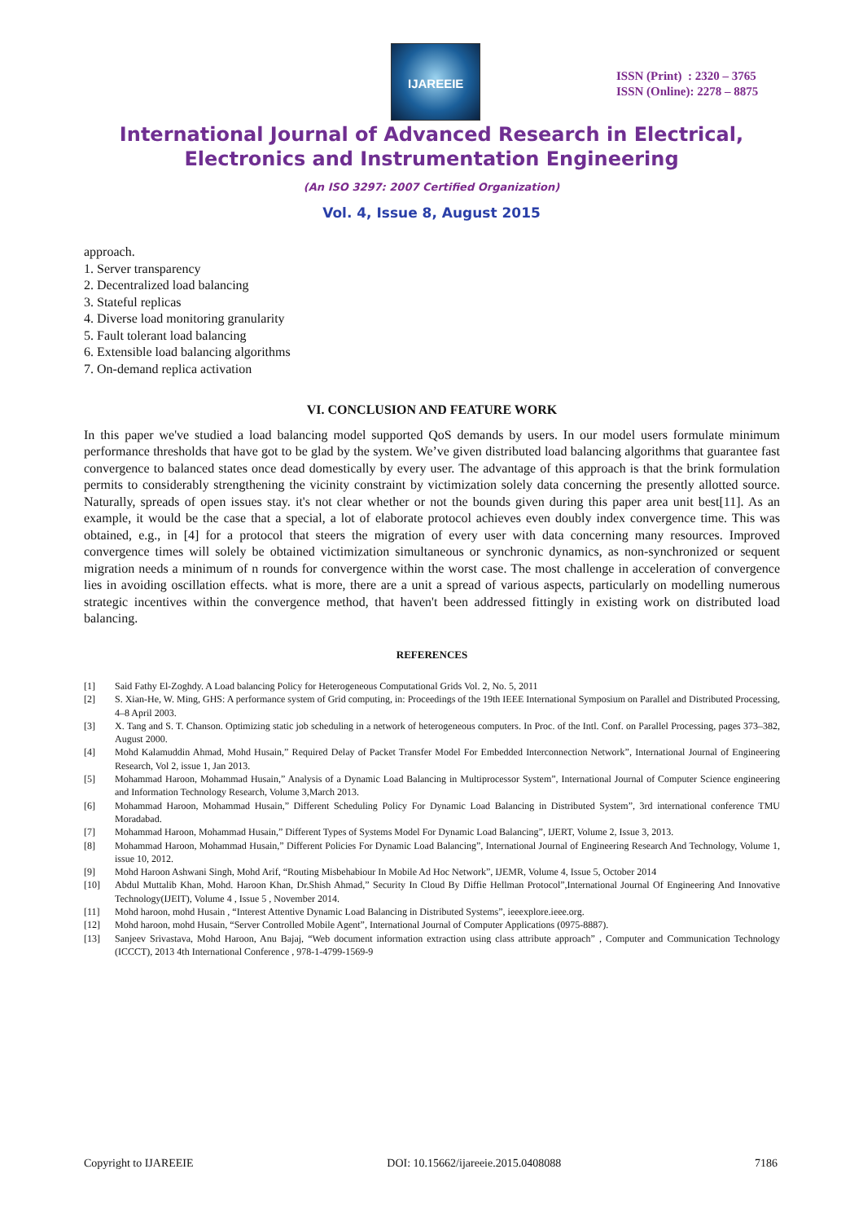IJAREEIE
ISSN (Print) : 2320 – 3765
ISSN (Online): 2278 – 8875
International Journal of Advanced Research in Electrical,
Electronics and Instrumentation Engineering
(An ISO 3297: 2007 Certified Organization)
Vol. 4, Issue 8, August 2015
approach.
1. Server transparency
2. Decentralized load balancing
3. Stateful replicas
4. Diverse load monitoring granularity
5. Fault tolerant load balancing
6. Extensible load balancing algorithms
7. On-demand replica activation
VI. CONCLUSION AND FEATURE WORK
In this paper we've studied a load balancing model supported QoS demands by users. In our model users formulate minimum performance thresholds that have got to be glad by the system. We’ve given distributed load balancing algorithms that guarantee fast convergence to balanced states once dead domestically by every user. The advantage of this approach is that the brink formulation permits to considerably strengthening the vicinity constraint by victimization solely data concerning the presently allotted source. Naturally, spreads of open issues stay. it's not clear whether or not the bounds given during this paper area unit best[11]. As an example, it would be the case that a special, a lot of elaborate protocol achieves even doubly index convergence time. This was obtained, e.g., in [4] for a protocol that steers the migration of every user with data concerning many resources. Improved convergence times will solely be obtained victimization simultaneous or synchronic dynamics, as non-synchronized or sequent migration needs a minimum of n rounds for convergence within the worst case. The most challenge in acceleration of convergence lies in avoiding oscillation effects. what is more, there are a unit a spread of various aspects, particularly on modelling numerous strategic incentives within the convergence method, that haven't been addressed fittingly in existing work on distributed load balancing.
REFERENCES
[1] Said Fathy El-Zoghdy. A Load balancing Policy for Heterogeneous Computational Grids Vol. 2, No. 5, 2011
[2] S. Xian-He, W. Ming, GHS: A performance system of Grid computing, in: Proceedings of the 19th IEEE International Symposium on Parallel and Distributed Processing, 4–8 April 2003.
[3] X. Tang and S. T. Chanson. Optimizing static job scheduling in a network of heterogeneous computers. In Proc. of the Intl. Conf. on Parallel Processing, pages 373–382, August 2000.
[4] Mohd Kalamuddin Ahmad, Mohd Husain,” Required Delay of Packet Transfer Model For Embedded Interconnection Network”, International Journal of Engineering Research, Vol 2, issue 1, Jan 2013.
[5] Mohammad Haroon, Mohammad Husain,” Analysis of a Dynamic Load Balancing in Multiprocessor System”, International Journal of Computer Science engineering and Information Technology Research, Volume 3,March 2013.
[6] Mohammad Haroon, Mohammad Husain,” Different Scheduling Policy For Dynamic Load Balancing in Distributed System”, 3rd international conference TMU Moradabad.
[7] Mohammad Haroon, Mohammad Husain,” Different Types of Systems Model For Dynamic Load Balancing”, IJERT, Volume 2, Issue 3, 2013.
[8] Mohammad Haroon, Mohammad Husain,” Different Policies For Dynamic Load Balancing”, International Journal of Engineering Research And Technology, Volume 1, issue 10, 2012.
[9] Mohd Haroon Ashwani Singh, Mohd Arif, “Routing Misbehabiour In Mobile Ad Hoc Network”, IJEMR, Volume 4, Issue 5, October 2014
[10] Abdul Muttalib Khan, Mohd. Haroon Khan, Dr.Shish Ahmad,” Security In Cloud By Diffie Hellman Protocol”,International Journal Of Engineering And Innovative Technology(IJEIT), Volume 4 , Issue 5 , November 2014.
[11] Mohd haroon, mohd Husain , “Interest Attentive Dynamic Load Balancing in Distributed Systems”, ieeexplore.ieee.org.
[12] Mohd haroon, mohd Husain, “Server Controlled Mobile Agent”, International Journal of Computer Applications (0975-8887).
[13] Sanjeev Srivastava, Mohd Haroon, Anu Bajaj, “Web document information extraction using class attribute approach” , Computer and Communication Technology (ICCCT), 2013 4th International Conference , 978-1-4799-1569-9
Copyright to IJAREEIE DOI: 10.15662/ijareeie.2015.0408088 7186